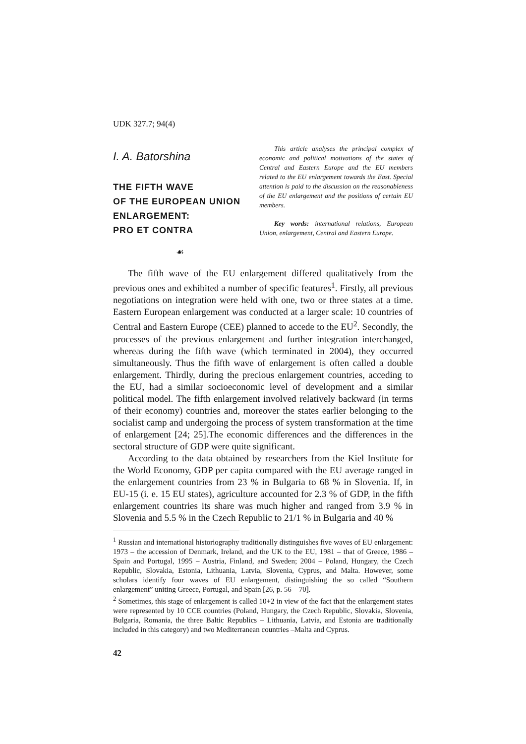UDK 327.7; 94(4)
I. A. Batorshina
THE FIFTH WAVE
OF THE EUROPEAN UNION
ENLARGEMENT:
PRO ET CONTRA
☙
This article analyses the principal complex of economic and political motivations of the states of Central and Eastern Europe and the EU members related to the EU enlargement towards the East. Special attention is paid to the discussion on the reasonableness of the EU enlargement and the positions of certain EU members.
Key words: international relations, European Union, enlargement, Central and Eastern Europe.
The fifth wave of the EU enlargement differed qualitatively from the previous ones and exhibited a number of specific features<sup>1</sup>. Firstly, all previous negotiations on integration were held with one, two or three states at a time. Eastern European enlargement was conducted at a larger scale: 10 countries of Central and Eastern Europe (CEE) planned to accede to the EU<sup>2</sup>. Secondly, the processes of the previous enlargement and further integration interchanged, whereas during the fifth wave (which terminated in 2004), they occurred simultaneously. Thus the fifth wave of enlargement is often called a double enlargement. Thirdly, during the precious enlargement countries, acceding to the EU, had a similar socioeconomic level of development and a similar political model. The fifth enlargement involved relatively backward (in terms of their economy) countries and, moreover the states earlier belonging to the socialist camp and undergoing the process of system transformation at the time of enlargement [24; 25].The economic differences and the differences in the sectoral structure of GDP were quite significant.
According to the data obtained by researchers from the Kiel Institute for the World Economy, GDP per capita compared with the EU average ranged in the enlargement countries from 23 % in Bulgaria to 68 % in Slovenia. If, in EU-15 (i. e. 15 EU states), agriculture accounted for 2.3 % of GDP, in the fifth enlargement countries its share was much higher and ranged from 3.9 % in Slovenia and 5.5 % in the Czech Republic to 21/1 % in Bulgaria and 40 %
<sup>1</sup> Russian and international historiography traditionally distinguishes five waves of EU enlargement: 1973 – the accession of Denmark, Ireland, and the UK to the EU, 1981 – that of Greece, 1986 – Spain and Portugal, 1995 – Austria, Finland, and Sweden; 2004 – Poland, Hungary, the Czech Republic, Slovakia, Estonia, Lithuania, Latvia, Slovenia, Cyprus, and Malta. However, some scholars identify four waves of EU enlargement, distinguishing the so called “Southern enlargement” uniting Greece, Portugal, and Spain [26, p. 56—70].
<sup>2</sup> Sometimes, this stage of enlargement is called 10+2 in view of the fact that the enlargement states were represented by 10 CCE countries (Poland, Hungary, the Czech Republic, Slovakia, Slovenia, Bulgaria, Romania, the three Baltic Republics – Lithuania, Latvia, and Estonia are traditionally included in this category) and two Mediterranean countries –Malta and Cyprus.
42